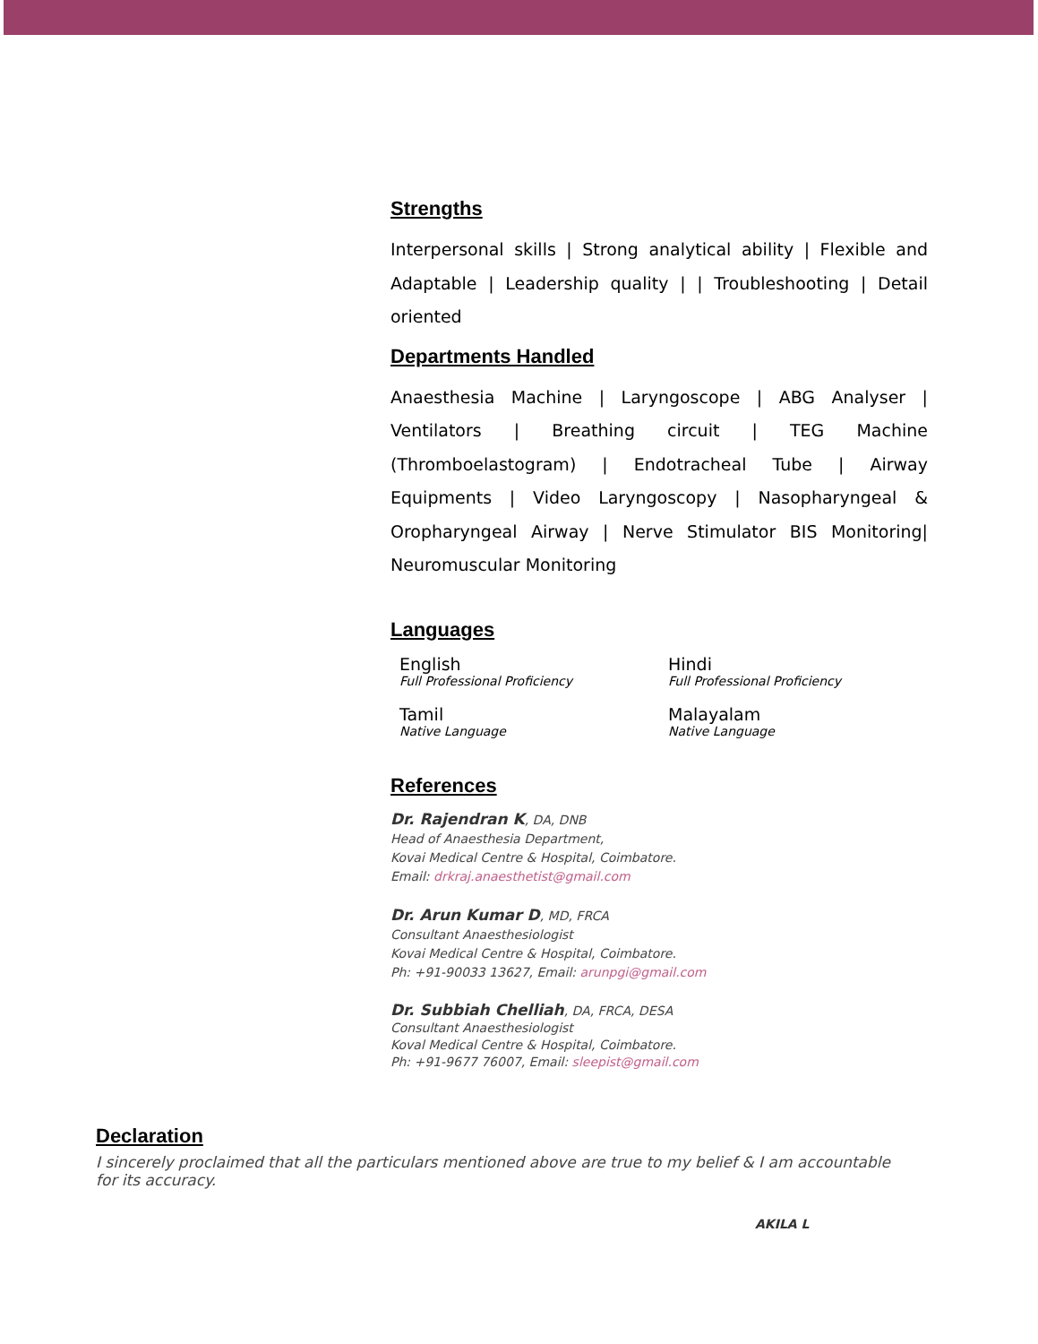Strengths
Interpersonal skills | Strong analytical ability | Flexible and Adaptable | Leadership quality | | Troubleshooting | Detail oriented
Departments Handled
Anaesthesia Machine | Laryngoscope | ABG Analyser | Ventilators | Breathing circuit | TEG Machine (Thromboelastogram) | Endotracheal Tube | Airway Equipments | Video Laryngoscopy | Nasopharyngeal & Oropharyngeal Airway | Nerve Stimulator BIS Monitoring| Neuromuscular Monitoring
Languages
English
Full Professional Proficiency
Hindi
Full Professional Proficiency
Tamil
Native Language
Malayalam
Native Language
References
Dr. Rajendran K, DA, DNB
Head of Anaesthesia Department,
Kovai Medical Centre & Hospital, Coimbatore.
Email: drkraj.anaesthetist@gmail.com
Dr. Arun Kumar D, MD, FRCA
Consultant Anaesthesiologist
Kovai Medical Centre & Hospital, Coimbatore.
Ph: +91-90033 13627, Email: arunpgi@gmail.com
Dr. Subbiah Chelliah, DA, FRCA, DESA
Consultant Anaesthesiologist
Koval Medical Centre & Hospital, Coimbatore.
Ph: +91-9677 76007, Email: sleepist@gmail.com
Declaration
I sincerely proclaimed that all the particulars mentioned above are true to my belief & I am accountable for its accuracy.
AKILA L